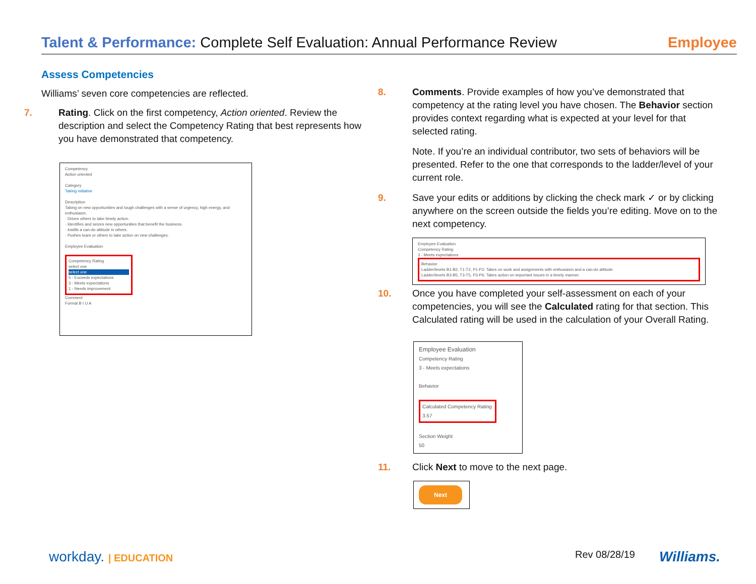Talent & Performance: Complete Self Evaluation: Annual Performance Review
Employee
Assess Competencies
Williams’ seven core competencies are reflected.
7. Rating. Click on the first competency, Action oriented. Review the description and select the Competency Rating that best represents how you have demonstrated that competency.
Competency
Action oriented
Category
Taking initiative
Description
Taking on new opportunities and tough challenges with a sense of urgency, high energy, and enthusiasm.
· Drives others to take timely action.
· Identifies and seizes new opportunities that benefit the business.
· Instills a can-do attitude in others.
· Pushes team or others to take action on new challenges.
Employee Evaluation
Competency Rating
select one
select one
5 - Exceeds expectations
3 - Meets expectations
1 - Needs improvement
Comment
Format B I U A
8. Comments. Provide examples of how you’ve demonstrated that competency at the rating level you have chosen. The Behavior section provides context regarding what is expected at your level for that selected rating.
Note. If you’re an individual contributor, two sets of behaviors will be presented. Refer to the one that corresponds to the ladder/level of your current role.
9. Save your edits or additions by clicking the check mark ✓ or by clicking anywhere on the screen outside the fields you’re editing. Move on to the next competency.
Employee Evaluation
Competency Rating
3 - Meets expectations
Behavior
Ladder/levels B1-B2, T1-T2, P1-P2: Takes on work and assignments with enthusiasm and a can-do attitude.
Ladder/levels B3-B5, T3-T5, P3-P6: Takes action on important issues in a timely manner.
10. Once you have completed your self-assessment on each of your competencies, you will see the Calculated rating for that section. This Calculated rating will be used in the calculation of your Overall Rating.
Employee Evaluation
Competency Rating
3 - Meets expectations
Behavior
Calculated Competency Rating
3.57
Section Weight
50
11. Click Next to move to the next page.
Next
workday. | EDUCATION Rev 08/28/19 Williams.